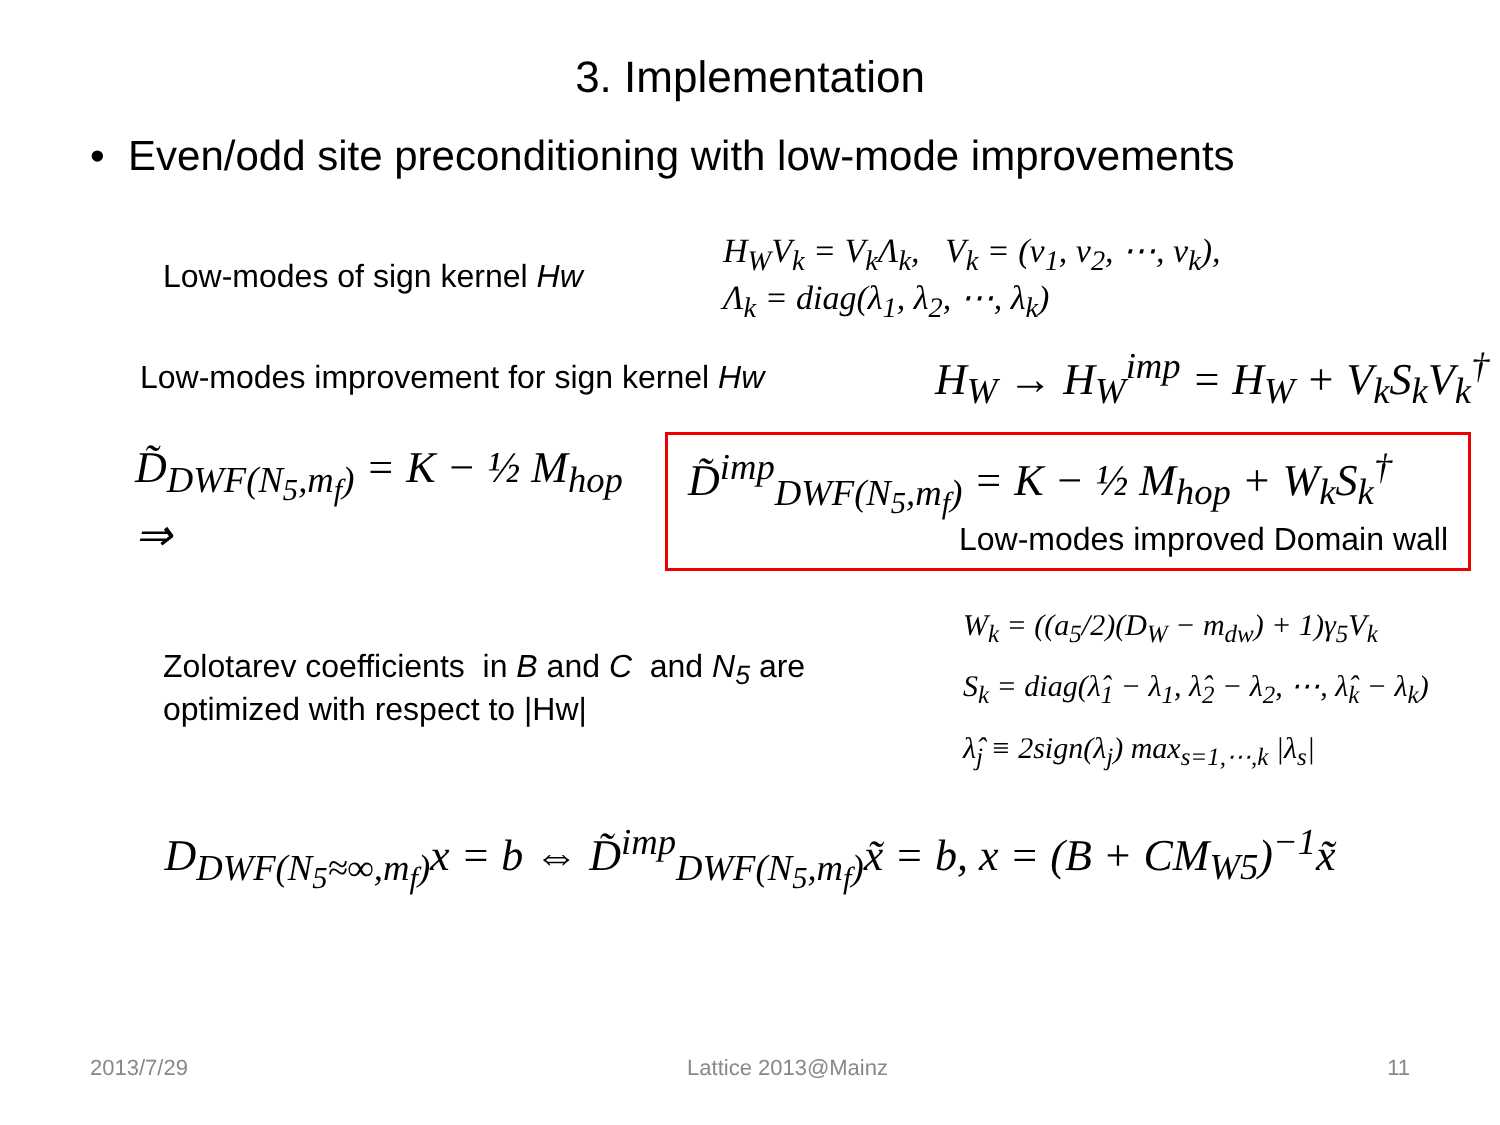3. Implementation
• Even/odd site preconditioning with low-mode improvements
Low-modes of sign kernel Hw
H<sub>W</sub>V<sub>k</sub> = V<sub>k</sub>Λ<sub>k</sub>, V<sub>k</sub> = (v<sub>1</sub>, v<sub>2</sub>, ⋯, v<sub>k</sub>),
Λ<sub>k</sub> = diag(λ<sub>1</sub>, λ<sub>2</sub>, ⋯, λ<sub>k</sub>)
Low-modes improvement for sign kernel Hw
H<sub>W</sub> → H<sub>W</sub><sup>imp</sup> = H<sub>W</sub> + V<sub>k</sub>S<sub>k</sub>V<sub>k</sub><sup>†</sup>
D̃<sub>DWF(N<sub>5</sub>,m<sub>f</sub>)</sub> = K − ½ M<sub>hop</sub> ⇒
D̃<sup>imp</sup><sub>DWF(N<sub>5</sub>,m<sub>f</sub>)</sub> = K − ½ M<sub>hop</sub> + W<sub>k</sub>S<sub>k</sub><sup>†</sup>
Low-modes improved Domain wall
Zolotarev coefficients in B and C and N<sub>5</sub> are
optimized with respect to |Hw|
W<sub>k</sub> = ((a<sub>5</sub>/2)(D<sub>W</sub> − m<sub>dw</sub>) + 1)γ<sub>5</sub>V<sub>k</sub>
S<sub>k</sub> = diag(λ̂<sub>1</sub> − λ<sub>1</sub>, λ̂<sub>2</sub> − λ<sub>2</sub>, ⋯, λ̂<sub>k</sub> − λ<sub>k</sub>)
λ̂<sub>j</sub> ≡ 2sign(λ<sub>j</sub>) max<sub>s=1,⋯,k</sub> |λ<sub>s</sub>|
D<sub>DWF(N<sub>5</sub>≈∞,m<sub>f</sub>)</sub>x = b ⇔ D̃<sup>imp</sup><sub>DWF(N<sub>5</sub>,m<sub>f</sub>)</sub>x̃ = b, x = (B + CM<sub>W5</sub>)<sup>−1</sup>x̃
2013/7/29 Lattice 2013@Mainz 11